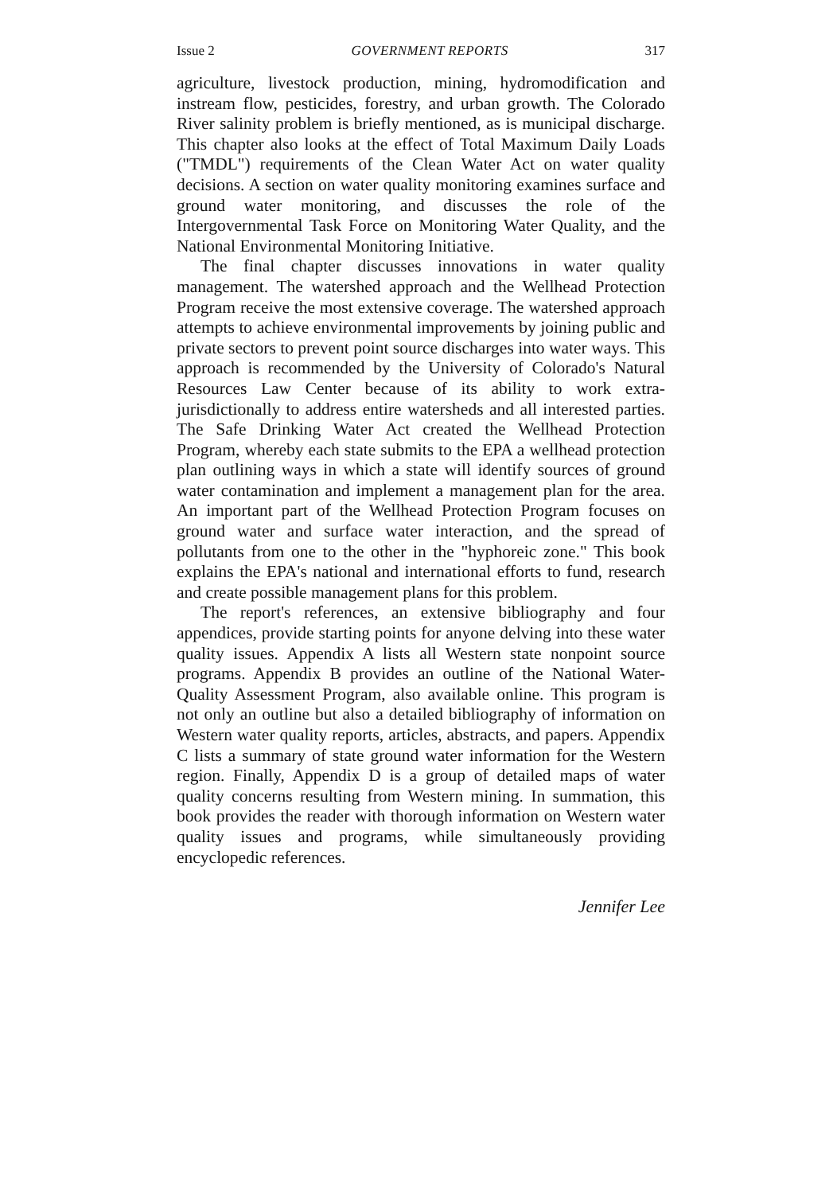Issue 2 GOVERNMENT REPORTS 317
agriculture, livestock production, mining, hydromodification and instream flow, pesticides, forestry, and urban growth. The Colorado River salinity problem is briefly mentioned, as is municipal discharge. This chapter also looks at the effect of Total Maximum Daily Loads ("TMDL") requirements of the Clean Water Act on water quality decisions. A section on water quality monitoring examines surface and ground water monitoring, and discusses the role of the Intergovernmental Task Force on Monitoring Water Quality, and the National Environmental Monitoring Initiative.
The final chapter discusses innovations in water quality management. The watershed approach and the Wellhead Protection Program receive the most extensive coverage. The watershed approach attempts to achieve environmental improvements by joining public and private sectors to prevent point source discharges into water ways. This approach is recommended by the University of Colorado's Natural Resources Law Center because of its ability to work extra-jurisdictionally to address entire watersheds and all interested parties. The Safe Drinking Water Act created the Wellhead Protection Program, whereby each state submits to the EPA a wellhead protection plan outlining ways in which a state will identify sources of ground water contamination and implement a management plan for the area. An important part of the Wellhead Protection Program focuses on ground water and surface water interaction, and the spread of pollutants from one to the other in the "hyphoreic zone." This book explains the EPA's national and international efforts to fund, research and create possible management plans for this problem.
The report's references, an extensive bibliography and four appendices, provide starting points for anyone delving into these water quality issues. Appendix A lists all Western state nonpoint source programs. Appendix B provides an outline of the National Water-Quality Assessment Program, also available online. This program is not only an outline but also a detailed bibliography of information on Western water quality reports, articles, abstracts, and papers. Appendix C lists a summary of state ground water information for the Western region. Finally, Appendix D is a group of detailed maps of water quality concerns resulting from Western mining. In summation, this book provides the reader with thorough information on Western water quality issues and programs, while simultaneously providing encyclopedic references.
Jennifer Lee